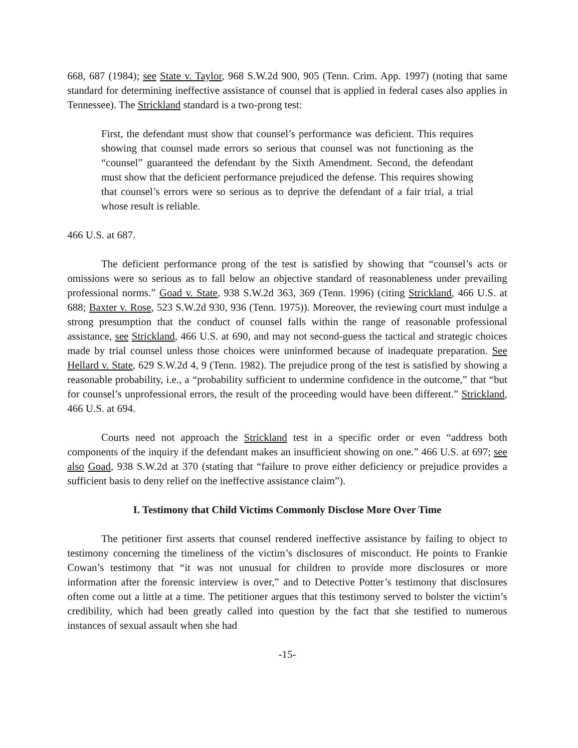668, 687 (1984); see State v. Taylor, 968 S.W.2d 900, 905 (Tenn. Crim. App. 1997) (noting that same standard for determining ineffective assistance of counsel that is applied in federal cases also applies in Tennessee). The Strickland standard is a two-prong test:
First, the defendant must show that counsel’s performance was deficient. This requires showing that counsel made errors so serious that counsel was not functioning as the “counsel” guaranteed the defendant by the Sixth Amendment. Second, the defendant must show that the deficient performance prejudiced the defense. This requires showing that counsel’s errors were so serious as to deprive the defendant of a fair trial, a trial whose result is reliable.
466 U.S. at 687.
The deficient performance prong of the test is satisfied by showing that “counsel’s acts or omissions were so serious as to fall below an objective standard of reasonableness under prevailing professional norms.” Goad v. State, 938 S.W.2d 363, 369 (Tenn. 1996) (citing Strickland, 466 U.S. at 688; Baxter v. Rose, 523 S.W.2d 930, 936 (Tenn. 1975)). Moreover, the reviewing court must indulge a strong presumption that the conduct of counsel falls within the range of reasonable professional assistance, see Strickland, 466 U.S. at 690, and may not second-guess the tactical and strategic choices made by trial counsel unless those choices were uninformed because of inadequate preparation. See Hellard v. State, 629 S.W.2d 4, 9 (Tenn. 1982). The prejudice prong of the test is satisfied by showing a reasonable probability, i.e., a “probability sufficient to undermine confidence in the outcome,” that “but for counsel’s unprofessional errors, the result of the proceeding would have been different.” Strickland, 466 U.S. at 694.
Courts need not approach the Strickland test in a specific order or even “address both components of the inquiry if the defendant makes an insufficient showing on one.” 466 U.S. at 697; see also Goad, 938 S.W.2d at 370 (stating that “failure to prove either deficiency or prejudice provides a sufficient basis to deny relief on the ineffective assistance claim”).
I. Testimony that Child Victims Commonly Disclose More Over Time
The petitioner first asserts that counsel rendered ineffective assistance by failing to object to testimony concerning the timeliness of the victim’s disclosures of misconduct. He points to Frankie Cowan’s testimony that “it was not unusual for children to provide more disclosures or more information after the forensic interview is over,” and to Detective Potter’s testimony that disclosures often come out a little at a time. The petitioner argues that this testimony served to bolster the victim’s credibility, which had been greatly called into question by the fact that she testified to numerous instances of sexual assault when she had
-15-